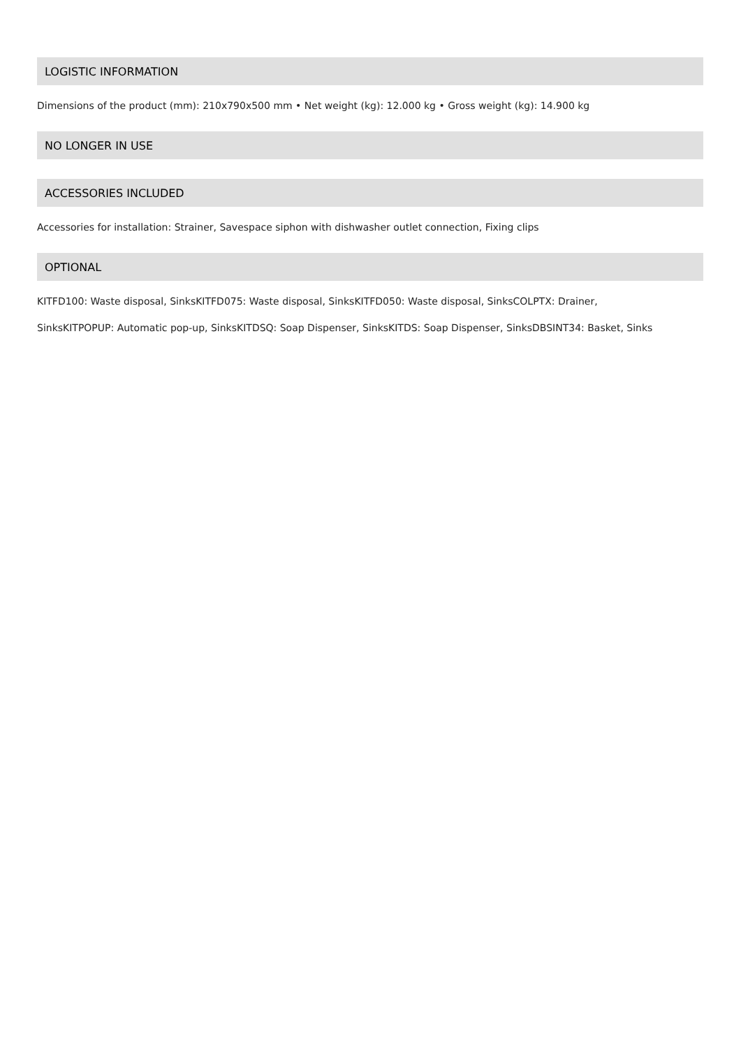LOGISTIC INFORMATION
Dimensions of the product (mm): 210x790x500 mm • Net weight (kg): 12.000 kg • Gross weight (kg): 14.900 kg
NO LONGER IN USE
ACCESSORIES INCLUDED
Accessories for installation: Strainer, Savespace siphon with dishwasher outlet connection, Fixing clips
OPTIONAL
KITFD100: Waste disposal, SinksKITFD075: Waste disposal, SinksKITFD050: Waste disposal, SinksCOLPTX: Drainer,
SinksKITPOPUP: Automatic pop-up, SinksKITDSQ: Soap Dispenser, SinksKITDS: Soap Dispenser, SinksDBSINT34: Basket, Sinks